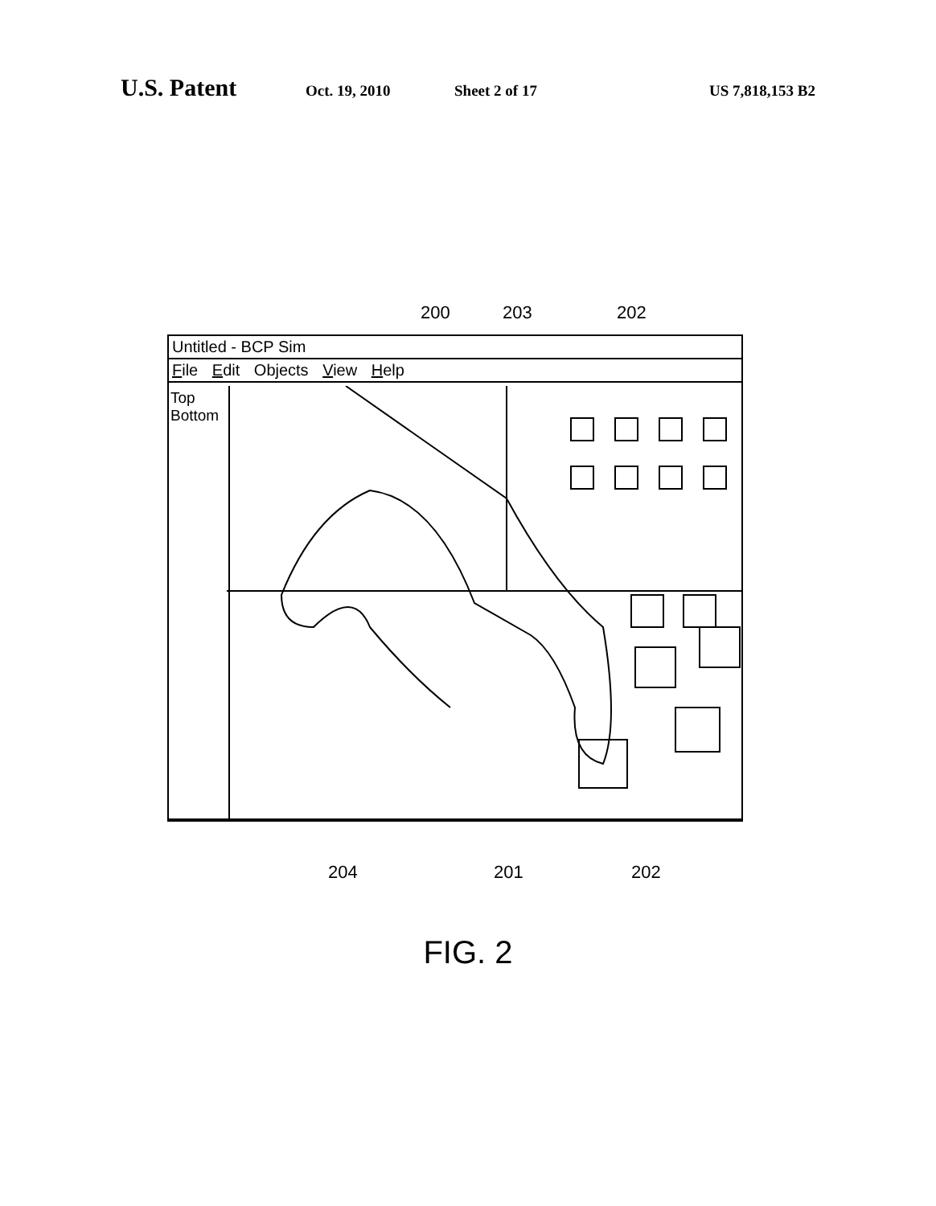U.S. Patent Oct. 19, 2010 Sheet 2 of 17 US 7,818,153 B2
200 203 202
Untitled - BCP Sim
File Edit Objects View Help
Top
Bottom
204 201 202
FIG. 2